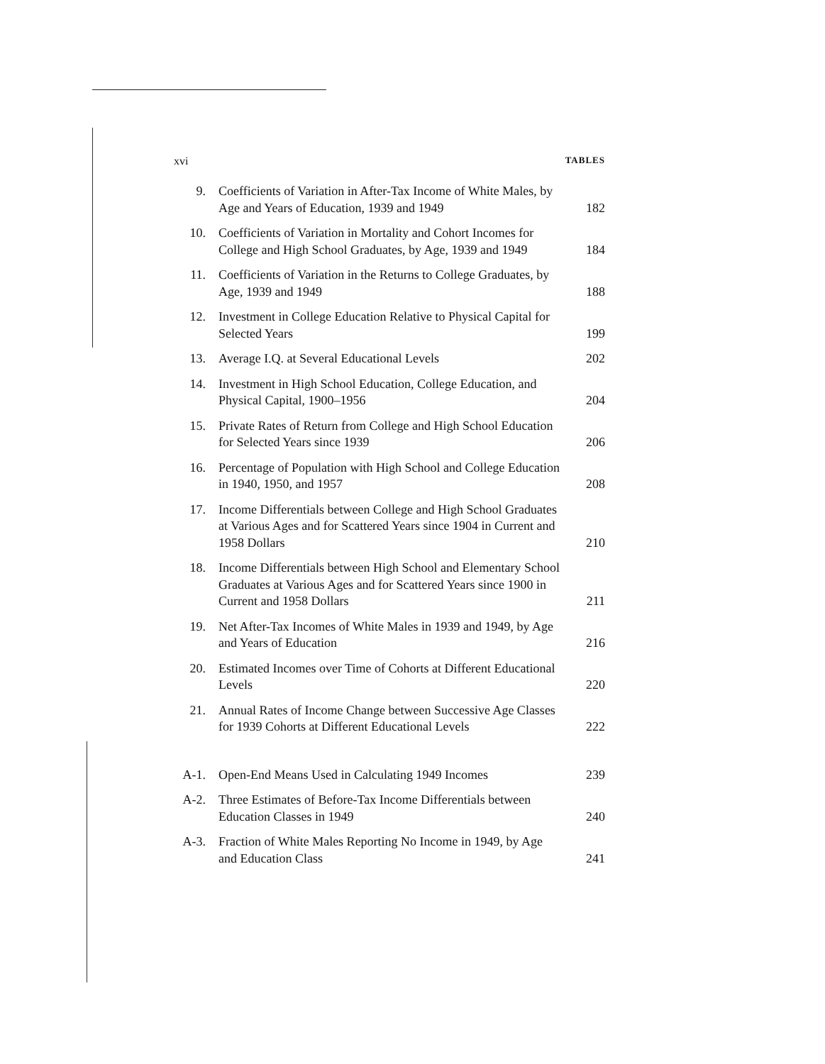xvi TABLES
| 9. | Coefficients of Variation in After-Tax Income of White Males, by Age and Years of Education, 1939 and 1949 | 182 |
| 10. | Coefficients of Variation in Mortality and Cohort Incomes for College and High School Graduates, by Age, 1939 and 1949 | 184 |
| 11. | Coefficients of Variation in the Returns to College Graduates, by Age, 1939 and 1949 | 188 |
| 12. | Investment in College Education Relative to Physical Capital for Selected Years | 199 |
| 13. | Average I.Q. at Several Educational Levels | 202 |
| 14. | Investment in High School Education, College Education, and Physical Capital, 1900–1956 | 204 |
| 15. | Private Rates of Return from College and High School Education for Selected Years since 1939 | 206 |
| 16. | Percentage of Population with High School and College Education in 1940, 1950, and 1957 | 208 |
| 17. | Income Differentials between College and High School Graduates at Various Ages and for Scattered Years since 1904 in Current and 1958 Dollars | 210 |
| 18. | Income Differentials between High School and Elementary School Graduates at Various Ages and for Scattered Years since 1900 in Current and 1958 Dollars | 211 |
| 19. | Net After-Tax Incomes of White Males in 1939 and 1949, by Age and Years of Education | 216 |
| 20. | Estimated Incomes over Time of Cohorts at Different Educational Levels | 220 |
| 21. | Annual Rates of Income Change between Successive Age Classes for 1939 Cohorts at Different Educational Levels | 222 |
| A-1. | Open-End Means Used in Calculating 1949 Incomes | 239 |
| A-2. | Three Estimates of Before-Tax Income Differentials between Education Classes in 1949 | 240 |
| A-3. | Fraction of White Males Reporting No Income in 1949, by Age and Education Class | 241 |